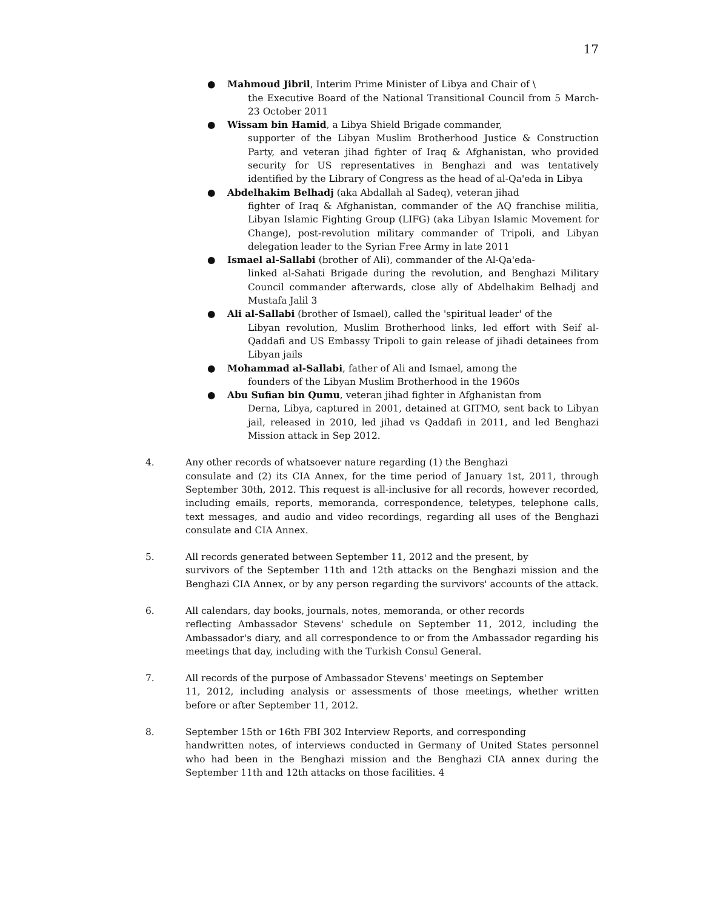17
● Mahmoud Jibril, Interim Prime Minister of Libya and Chair of \
the Executive Board of the National Transitional Council from 5 March-23 October 2011
● Wissam bin Hamid, a Libya Shield Brigade commander,
supporter of the Libyan Muslim Brotherhood Justice & Construction Party, and veteran jihad fighter of Iraq & Afghanistan, who provided security for US representatives in Benghazi and was tentatively identified by the Library of Congress as the head of al-Qa'eda in Libya
● Abdelhakim Belhadj (aka Abdallah al Sadeq), veteran jihad
fighter of Iraq & Afghanistan, commander of the AQ franchise militia, Libyan Islamic Fighting Group (LIFG) (aka Libyan Islamic Movement for Change), post-revolution military commander of Tripoli, and Libyan delegation leader to the Syrian Free Army in late 2011
● Ismael al-Sallabi (brother of Ali), commander of the Al-Qa'eda-
linked al-Sahati Brigade during the revolution, and Benghazi Military Council commander afterwards, close ally of Abdelhakim Belhadj and Mustafa Jalil 3
● Ali al-Sallabi (brother of Ismael), called the 'spiritual leader' of the
Libyan revolution, Muslim Brotherhood links, led effort with Seif al-Qaddafi and US Embassy Tripoli to gain release of jihadi detainees from Libyan jails
● Mohammad al-Sallabi, father of Ali and Ismael, among the
founders of the Libyan Muslim Brotherhood in the 1960s
● Abu Sufian bin Qumu, veteran jihad fighter in Afghanistan from
Derna, Libya, captured in 2001, detained at GITMO, sent back to Libyan jail, released in 2010, led jihad vs Qaddafi in 2011, and led Benghazi Mission attack in Sep 2012.
4. Any other records of whatsoever nature regarding (1) the Benghazi
consulate and (2) its CIA Annex, for the time period of January 1st, 2011, through September 30th, 2012. This request is all-inclusive for all records, however recorded, including emails, reports, memoranda, correspondence, teletypes, telephone calls, text messages, and audio and video recordings, regarding all uses of the Benghazi consulate and CIA Annex.
5. All records generated between September 11, 2012 and the present, by
survivors of the September 11th and 12th attacks on the Benghazi mission and the Benghazi CIA Annex, or by any person regarding the survivors' accounts of the attack.
6. All calendars, day books, journals, notes, memoranda, or other records
reflecting Ambassador Stevens' schedule on September 11, 2012, including the Ambassador's diary, and all correspondence to or from the Ambassador regarding his meetings that day, including with the Turkish Consul General.
7. All records of the purpose of Ambassador Stevens' meetings on September
11, 2012, including analysis or assessments of those meetings, whether written before or after September 11, 2012.
8. September 15th or 16th FBI 302 Interview Reports, and corresponding
handwritten notes, of interviews conducted in Germany of United States personnel who had been in the Benghazi mission and the Benghazi CIA annex during the September 11th and 12th attacks on those facilities. 4